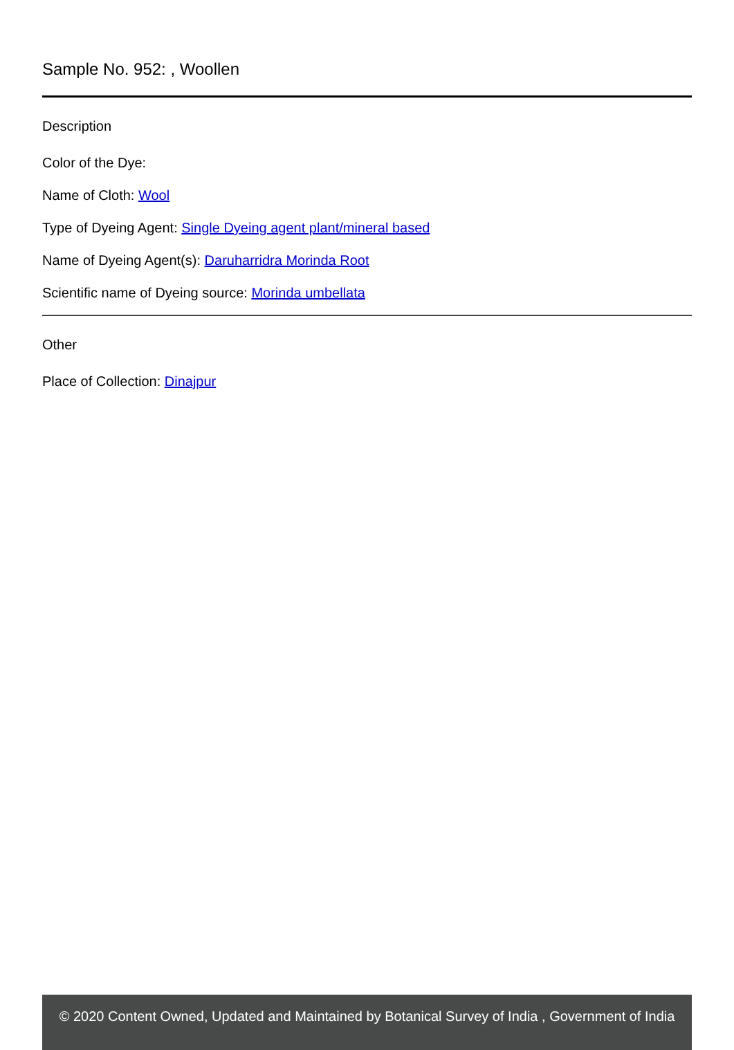Sample No. 952: , Woollen
Description
Color of the Dye:
Name of Cloth: Wool
Type of Dyeing Agent: Single Dyeing agent plant/mineral based
Name of Dyeing Agent(s): Daruharridra Morinda Root
Scientific name of Dyeing source: Morinda umbellata
Other
Place of Collection: Dinajpur
© 2020 Content Owned, Updated and Maintained by Botanical Survey of India , Government of India